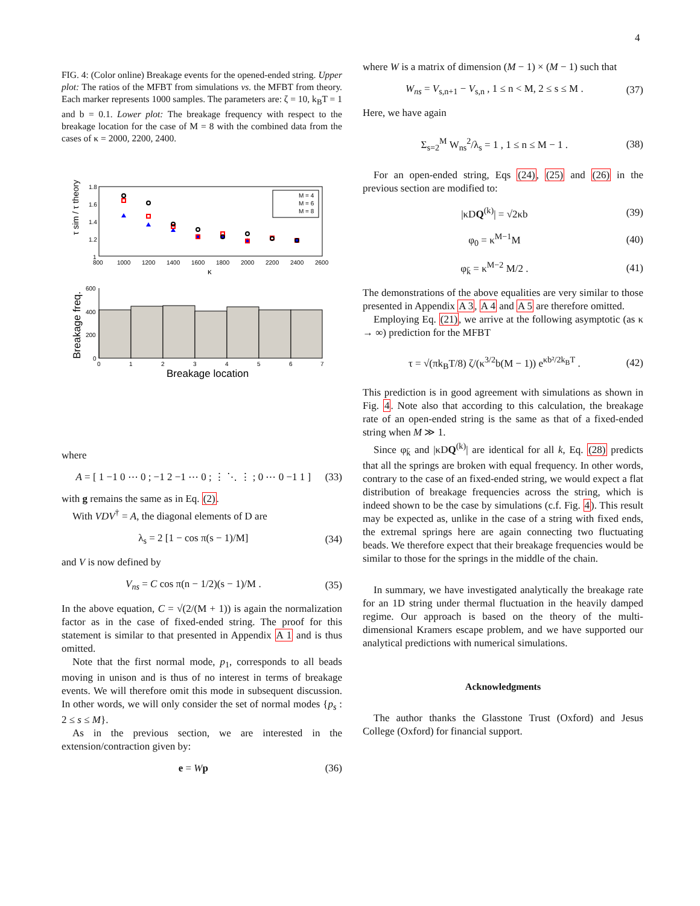4
FIG. 4: (Color online) Breakage events for the opened-ended string. Upper plot: The ratios of the MFBT from simulations vs. the MFBT from theory. Each marker represents 1000 samples. The parameters are: ζ = 10, k<sub>B</sub>T = 1 and b = 0.1. Lower plot: The breakage frequency with respect to the breakage location for the case of M = 8 with the combined data from the cases of κ = 2000, 2200, 2400.
1.8
1.6
1.4
1.2
1
800
1000
1200
1400
1600
1800
2000
2200
2400
2600
κ
τ sim / τ theory
M = 4
M = 6
M = 8
600
400
200
0
0
1
2
3
4
5
6
7
Breakage location
Breakage freq.
where
A = [ 1 −1 0 ⋯ 0 ; −1 2 −1 ⋯ 0 ; ⋮ ⋱ ⋮ ; 0 ⋯ 0 −1 1 ] (33)
with g remains the same as in Eq. (2).
With VDV<sup>†</sup> = A, the diagonal elements of D are
λ<sub>s</sub> = 2 [1 − cos π(s − 1)/M] (34)
and V is now defined by
V<sub>ns</sub> = C cos π(n − 1/2)(s − 1)/M . (35)
In the above equation, C = √(2/(M + 1)) is again the normalization factor as in the case of fixed-ended string. The proof for this statement is similar to that presented in Appendix A 1 and is thus omitted.
Note that the first normal mode, p<sub>1</sub>, corresponds to all beads moving in unison and is thus of no interest in terms of breakage events. We will therefore omit this mode in subsequent discussion. In other words, we will only consider the set of normal modes {p<sub>s</sub> : 2 ≤ s ≤ M}.
As in the previous section, we are interested in the extension/contraction given by:
e = Wp (36)
where W is a matrix of dimension (M − 1) × (M − 1) such that
W<sub>ns</sub> = V<sub>s,n+1</sub> − V<sub>s,n</sub> , 1 ≤ n < M, 2 ≤ s ≤ M . (37)
Here, we have again
Σ<sub>s=2</sub><sup>M</sup> W<sub>ns</sub><sup>2</sup>/λ<sub>s</sub> = 1 , 1 ≤ n ≤ M − 1 . (38)
For an open-ended string, Eqs (24), (25) and (26) in the previous section are modified to:
|κDQ<sup>(k)</sup>| = √2κb (39)
φ<sub>0</sub> = κ<sup>M−1</sup>M (40)
φ<sub>k̄</sub> = κ<sup>M−2</sup> M/2 . (41)
The demonstrations of the above equalities are very similar to those presented in Appendix A 3, A 4 and A 5 are therefore omitted.
Employing Eq. (21), we arrive at the following asymptotic (as κ → ∞) prediction for the MFBT
τ = √(πk<sub>B</sub>T/8) ζ/(κ<sup>3/2</sup>b(M − 1)) e<sup>κb²/2k<sub>B</sub>T</sup> . (42)
This prediction is in good agreement with simulations as shown in Fig. 4. Note also that according to this calculation, the breakage rate of an open-ended string is the same as that of a fixed-ended string when M ≫ 1.
Since φ<sub>k̄</sub> and |κDQ<sup>(k)</sup>| are identical for all k, Eq. (28) predicts that all the springs are broken with equal frequency. In other words, contrary to the case of an fixed-ended string, we would expect a flat distribution of breakage frequencies across the string, which is indeed shown to be the case by simulations (c.f. Fig. 4). This result may be expected as, unlike in the case of a string with fixed ends, the extremal springs here are again connecting two fluctuating beads. We therefore expect that their breakage frequencies would be similar to those for the springs in the middle of the chain.
In summary, we have investigated analytically the breakage rate for an 1D string under thermal fluctuation in the heavily damped regime. Our approach is based on the theory of the multi-dimensional Kramers escape problem, and we have supported our analytical predictions with numerical simulations.
Acknowledgments
The author thanks the Glasstone Trust (Oxford) and Jesus College (Oxford) for financial support.